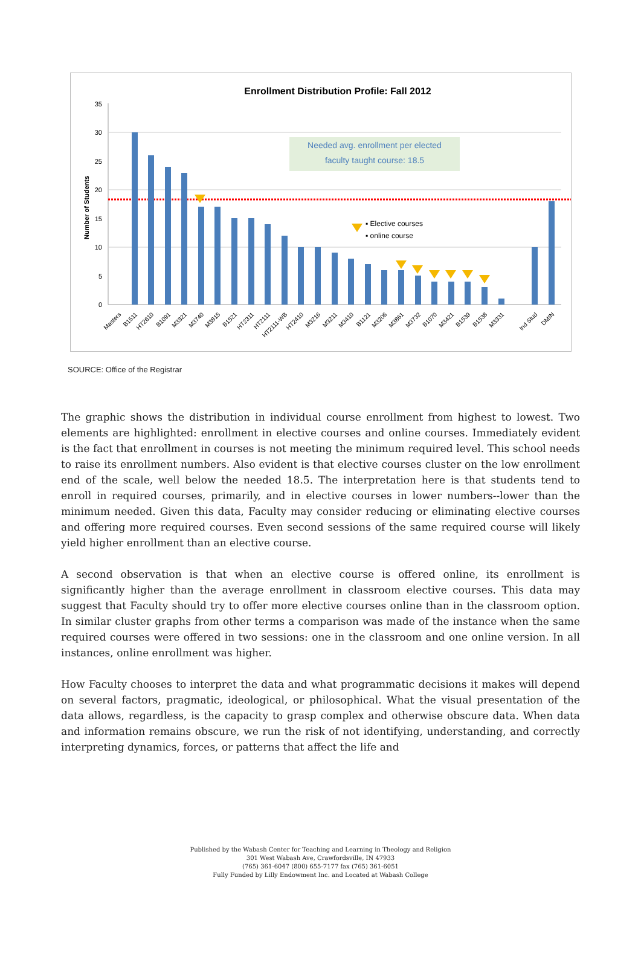Enrollment Distribution Profile: Fall 2012
0
5
10
15
20
25
30
35
Number of Students
Needed avg. enrollment per elected
faculty taught course: 18.5
▪ Elective courses
▪ online course
Masters
B1511
HT2610
B1091
M3321
M3740
M3815
B1521
HT2311
HT2111
HT2111-WB
HT2410
M3216
M3211
M3410
B1121
M3206
M3861
M3732
B1070
M3421
B1539
B1538
M3331
Ind Stud
DMIN
SOURCE: Office of the Registrar
The graphic shows the distribution in individual course enrollment from highest to lowest. Two elements are highlighted: enrollment in elective courses and online courses. Immediately evident is the fact that enrollment in courses is not meeting the minimum required level. This school needs to raise its enrollment numbers. Also evident is that elective courses cluster on the low enrollment end of the scale, well below the needed 18.5. The interpretation here is that students tend to enroll in required courses, primarily, and in elective courses in lower numbers--lower than the minimum needed. Given this data, Faculty may consider reducing or eliminating elective courses and offering more required courses. Even second sessions of the same required course will likely yield higher enrollment than an elective course.
A second observation is that when an elective course is offered online, its enrollment is significantly higher than the average enrollment in classroom elective courses. This data may suggest that Faculty should try to offer more elective courses online than in the classroom option. In similar cluster graphs from other terms a comparison was made of the instance when the same required courses were offered in two sessions: one in the classroom and one online version. In all instances, online enrollment was higher.
How Faculty chooses to interpret the data and what programmatic decisions it makes will depend on several factors, pragmatic, ideological, or philosophical. What the visual presentation of the data allows, regardless, is the capacity to grasp complex and otherwise obscure data. When data and information remains obscure, we run the risk of not identifying, understanding, and correctly interpreting dynamics, forces, or patterns that affect the life and
Published by the Wabash Center for Teaching and Learning in Theology and Religion
301 West Wabash Ave, Crawfordsville, IN 47933
(765) 361-6047 (800) 655-7177 fax (765) 361-6051
Fully Funded by Lilly Endowment Inc. and Located at Wabash College